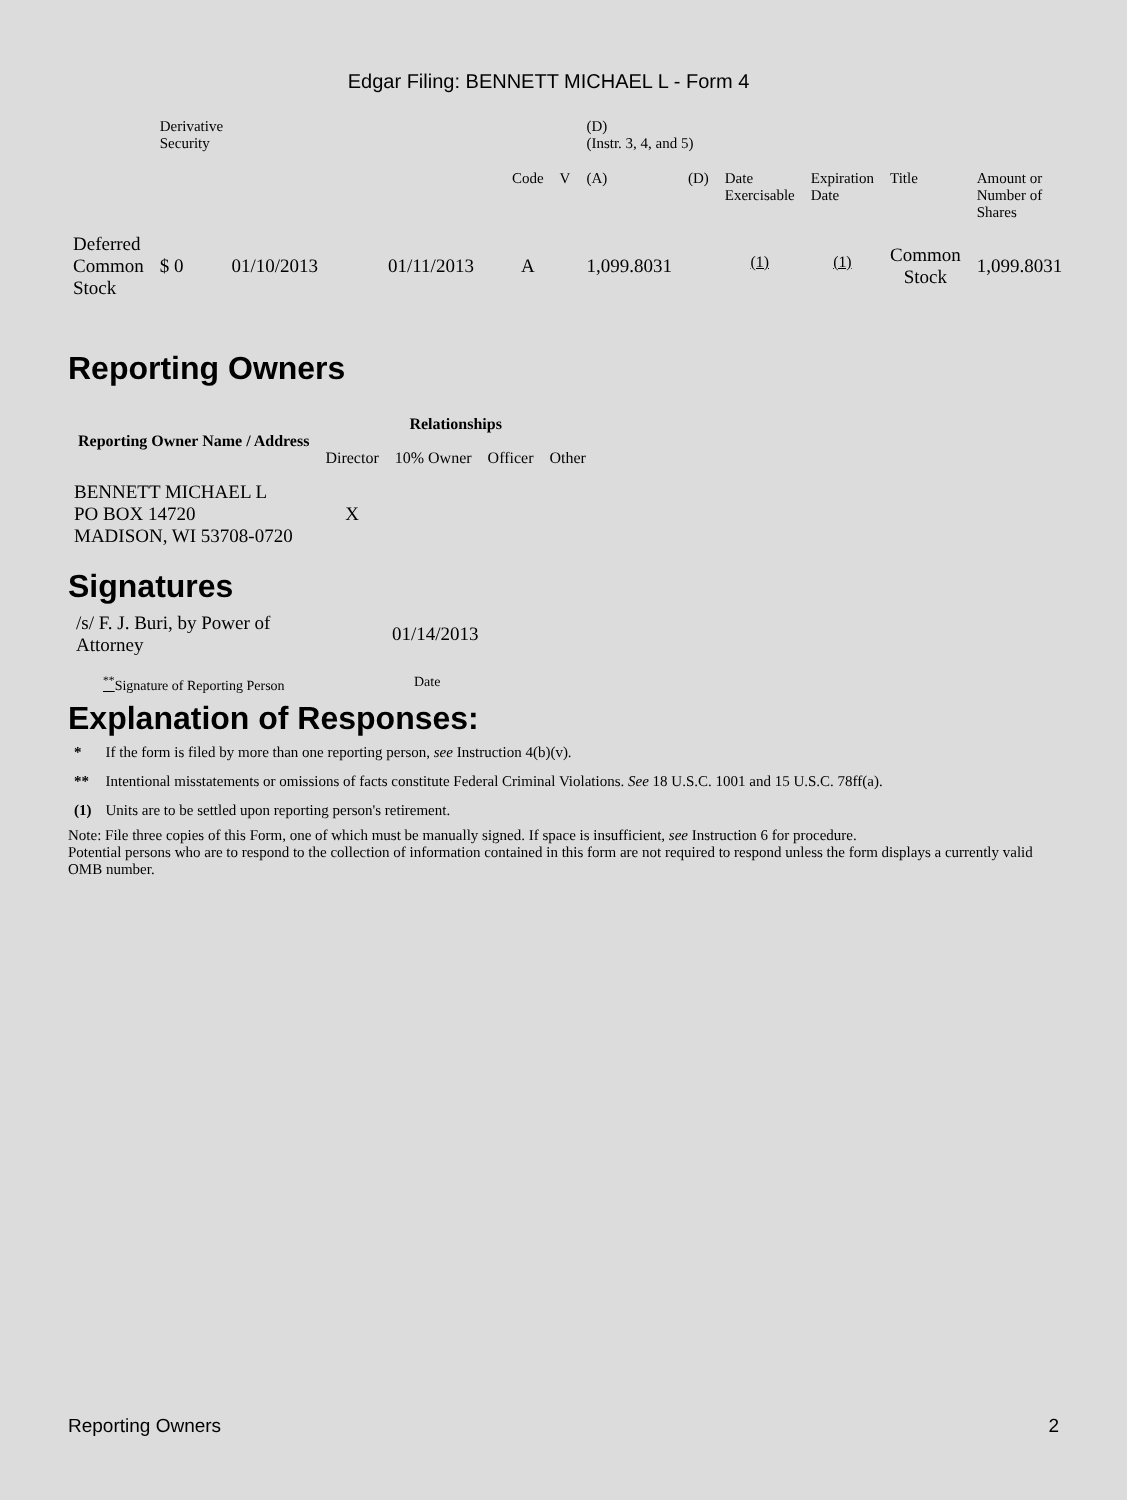Edgar Filing: BENNETT MICHAEL L - Form 4
| | Derivative Security | | | | | (D) (Instr. 3, 4, and 5) | | | | | | |
| | | | | Code | V | (A) | (D) | Date Exercisable | Expiration Date | Title | Amount or Number of Shares | |
| Deferred Common Stock | $ 0 | 01/10/2013 | 01/11/2013 | A | | 1,099.8031 | | <sup>(1)</sup> | <sup>(1)</sup> | Common Stock | 1,099.8031 | |
Reporting Owners
| Reporting Owner Name / Address | Relationships | | | |
| --- | --- | --- | --- | --- |
| | Director | 10% Owner | Officer | Other |
| BENNETT MICHAEL L PO BOX 14720 MADISON, WI 53708-0720 | X | | | |
Signatures
| /s/ F. J. Buri, by Power of Attorney | 01/14/2013 |
| <sup>**</sup> Signature of Reporting Person | Date |
Explanation of Responses:
| * | If the form is filed by more than one reporting person, see Instruction 4(b)(v). |
| ** | Intentional misstatements or omissions of facts constitute Federal Criminal Violations. See 18 U.S.C. 1001 and 15 U.S.C. 78ff(a). |
| (1) | Units are to be settled upon reporting person's retirement. |
Note: File three copies of this Form, one of which must be manually signed. If space is insufficient, see Instruction 6 for procedure.
Potential persons who are to respond to the collection of information contained in this form are not required to respond unless the form displays a currently valid OMB number.
Reporting Owners 2